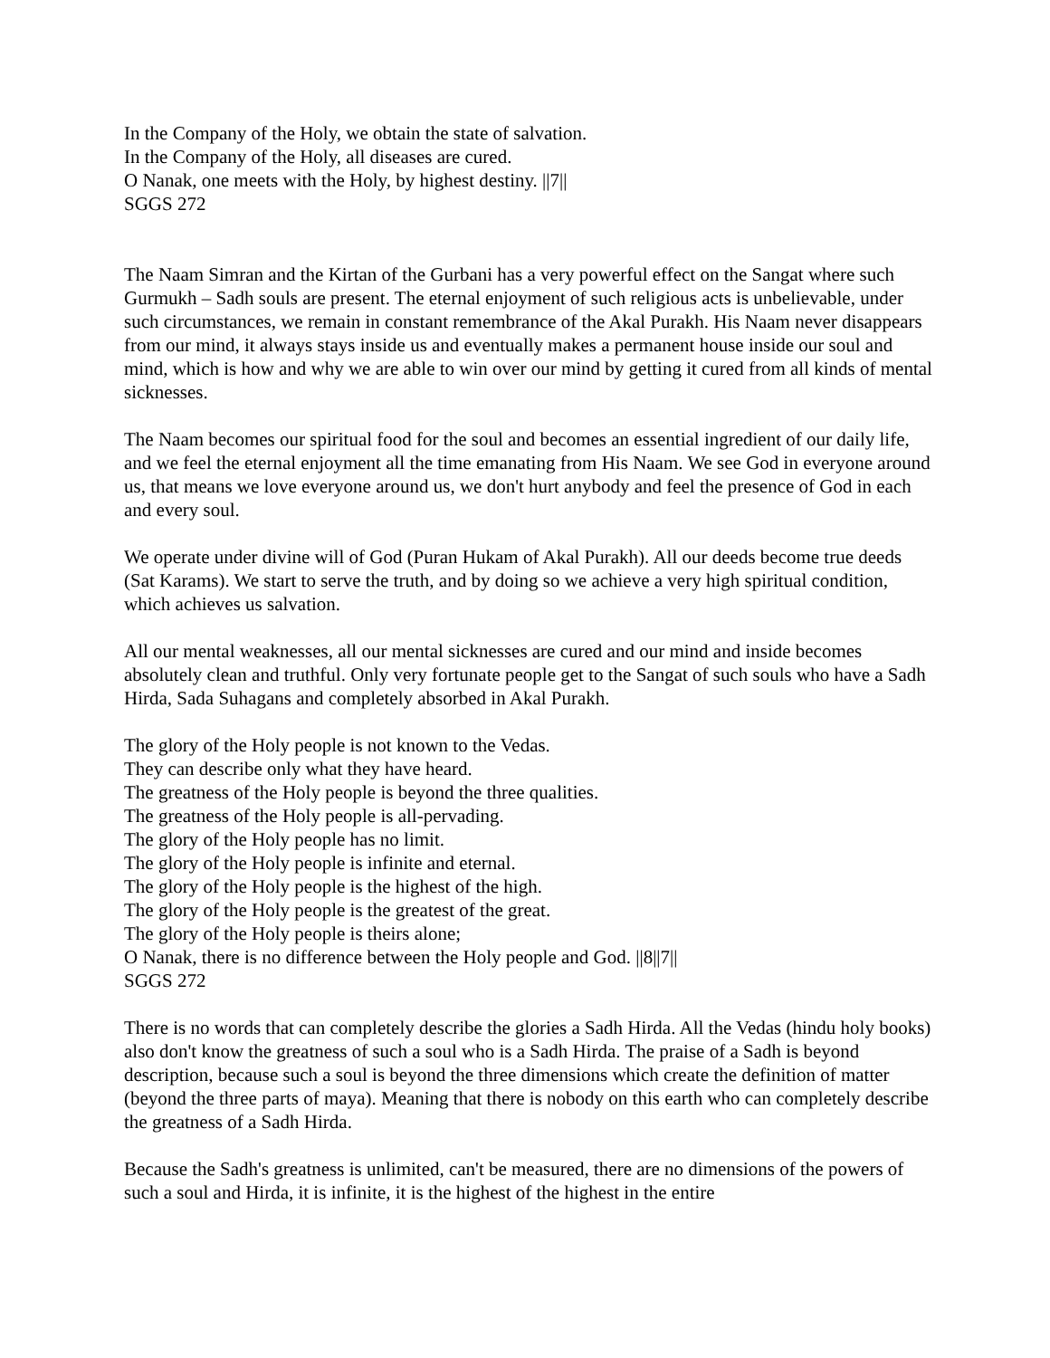In the Company of the Holy, we obtain the state of salvation.
In the Company of the Holy, all diseases are cured.
O Nanak, one meets with the Holy, by highest destiny. ||7||
SGGS 272
The Naam Simran and the Kirtan of the Gurbani has a very powerful effect on the Sangat where such Gurmukh – Sadh souls are present. The eternal enjoyment of such religious acts is unbelievable, under such circumstances, we remain in constant remembrance of the Akal Purakh. His Naam never disappears from our mind, it always stays inside us and eventually makes a permanent house inside our soul and mind, which is how and why we are able to win over our mind by getting it cured from all kinds of mental sicknesses.
The Naam becomes our spiritual food for the soul and becomes an essential ingredient of our daily life, and we feel the eternal enjoyment all the time emanating from His Naam. We see God in everyone around us, that means we love everyone around us, we don't hurt anybody and feel the presence of God in each and every soul.
We operate under divine will of God (Puran Hukam of Akal Purakh). All our deeds become true deeds (Sat Karams). We start to serve the truth, and by doing so we achieve a very high spiritual condition, which achieves us salvation.
All our mental weaknesses, all our mental sicknesses are cured and our mind and inside becomes absolutely clean and truthful. Only very fortunate people get to the Sangat of such souls who have a Sadh Hirda, Sada Suhagans and completely absorbed in Akal Purakh.
The glory of the Holy people is not known to the Vedas.
They can describe only what they have heard.
The greatness of the Holy people is beyond the three qualities.
The greatness of the Holy people is all-pervading.
The glory of the Holy people has no limit.
The glory of the Holy people is infinite and eternal.
The glory of the Holy people is the highest of the high.
The glory of the Holy people is the greatest of the great.
The glory of the Holy people is theirs alone;
O Nanak, there is no difference between the Holy people and God. ||8||7||
SGGS 272
There is no words that can completely describe the glories a Sadh Hirda. All the Vedas (hindu holy books) also don't know the greatness of such a soul who is a Sadh Hirda. The praise of a Sadh is beyond description, because such a soul is beyond the three dimensions which create the definition of matter (beyond the three parts of maya). Meaning that there is nobody on this earth who can completely describe the greatness of a Sadh Hirda.
Because the Sadh's greatness is unlimited, can't be measured, there are no dimensions of the powers of such a soul and Hirda, it is infinite, it is the highest of the highest in the entire